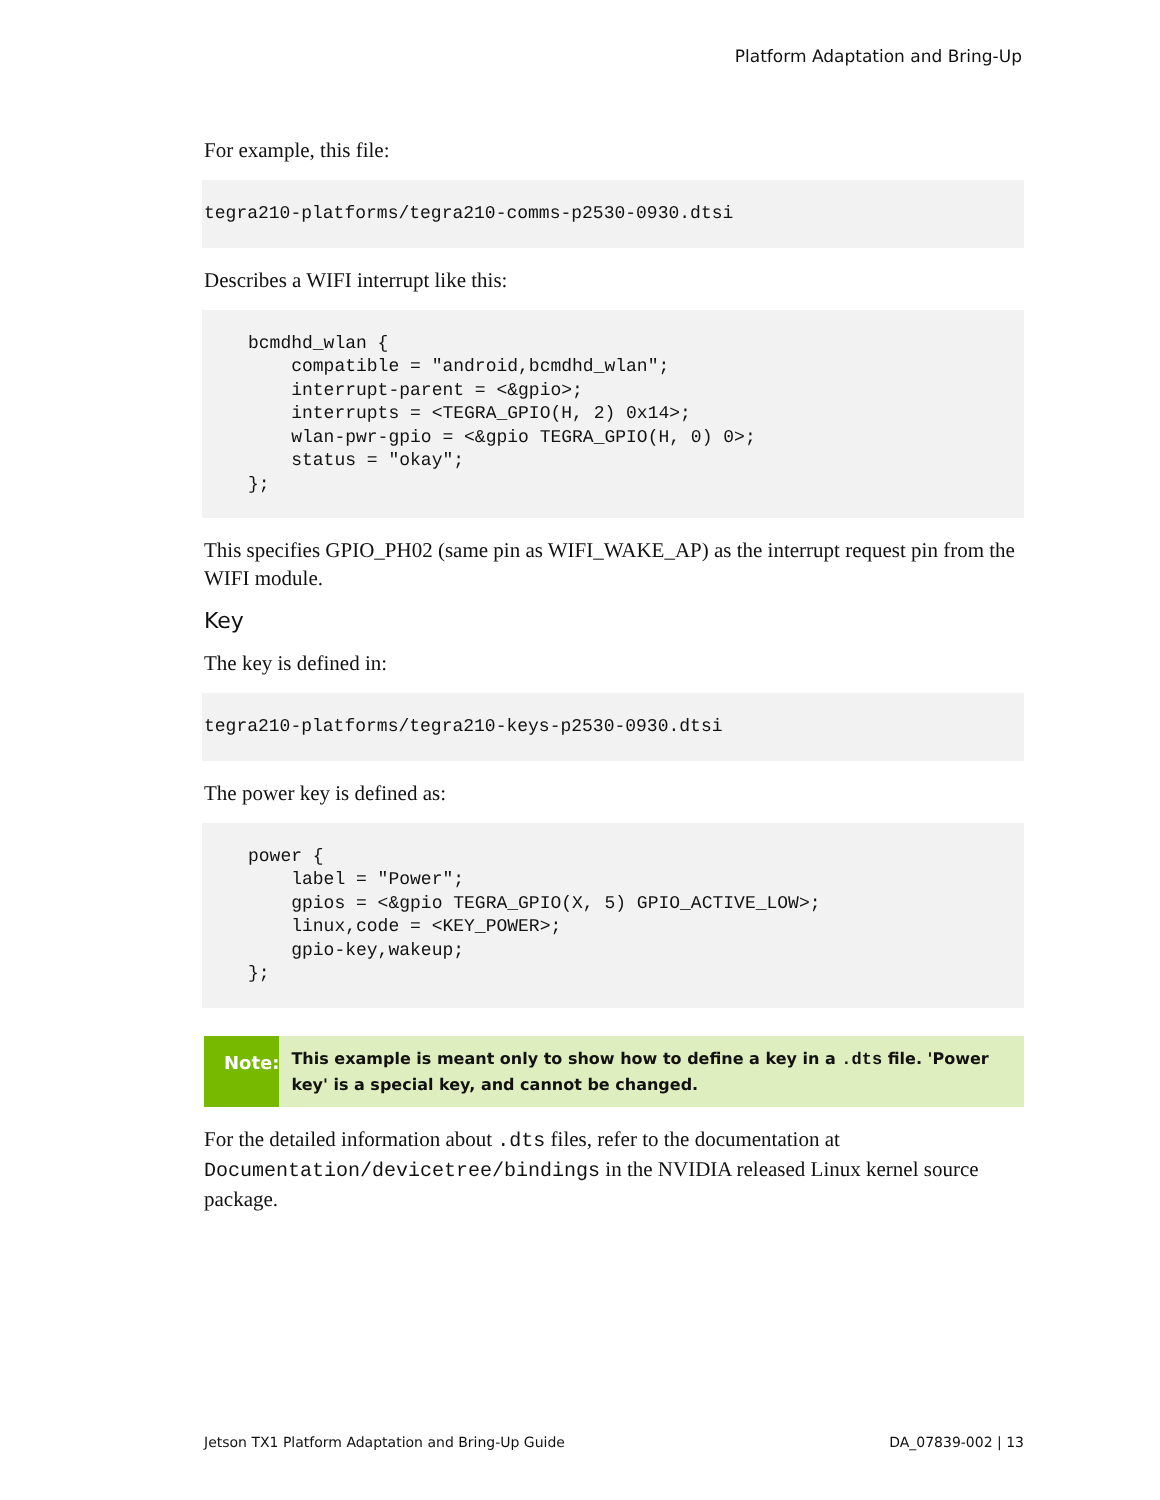Platform Adaptation and Bring-Up
For example, this file:
tegra210-platforms/tegra210-comms-p2530-0930.dtsi
Describes a WIFI interrupt like this:
bcmdhd_wlan {
    compatible = "android,bcmdhd_wlan";
    interrupt-parent = <&gpio>;
    interrupts = <TEGRA_GPIO(H, 2) 0x14>;
    wlan-pwr-gpio = <&gpio TEGRA_GPIO(H, 0) 0>;
    status = "okay";
};
This specifies GPIO_PH02 (same pin as WIFI_WAKE_AP) as the interrupt request pin from the WIFI module.
Key
The key is defined in:
tegra210-platforms/tegra210-keys-p2530-0930.dtsi
The power key is defined as:
power {
    label = "Power";
    gpios = <&gpio TEGRA_GPIO(X, 5) GPIO_ACTIVE_LOW>;
    linux,code = <KEY_POWER>;
    gpio-key,wakeup;
};
Note:
This example is meant only to show how to define a key in a .dts file. 'Power key' is a special key, and cannot be changed.
For the detailed information about .dts files, refer to the documentation at Documentation/devicetree/bindings in the NVIDIA released Linux kernel source package.
Jetson TX1 Platform Adaptation and Bring-Up Guide DA_07839-002 | 13